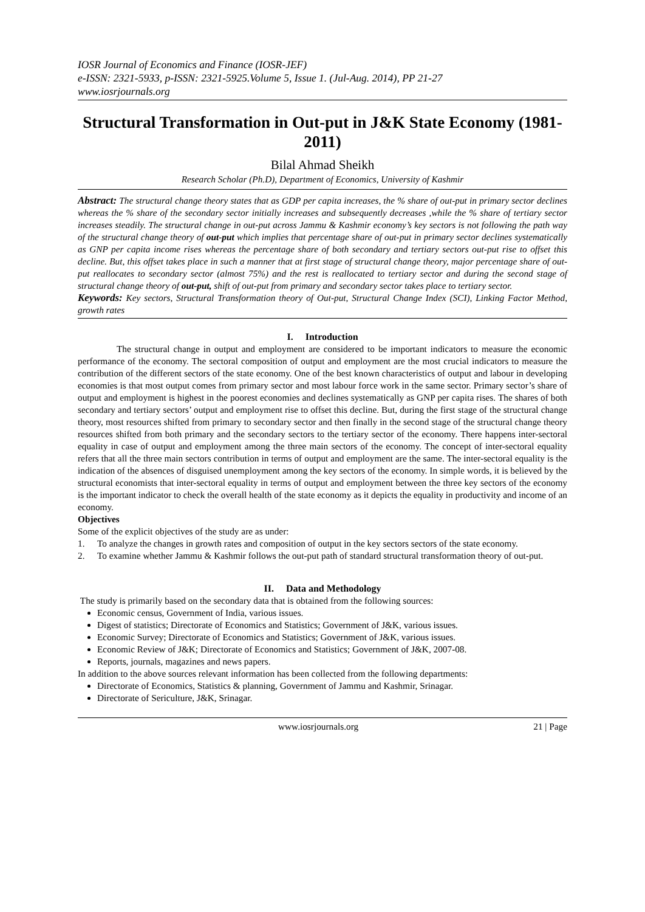IOSR Journal of Economics and Finance (IOSR-JEF)
e-ISSN: 2321-5933, p-ISSN: 2321-5925.Volume 5, Issue 1. (Jul-Aug. 2014), PP 21-27
www.iosrjournals.org
Structural Transformation in Out-put in J&K State Economy (1981-2011)
Bilal Ahmad Sheikh
Research Scholar (Ph.D), Department of Economics, University of Kashmir
Abstract: The structural change theory states that as GDP per capita increases, the % share of out-put in primary sector declines whereas the % share of the secondary sector initially increases and subsequently decreases ,while the % share of tertiary sector increases steadily. The structural change in out-put across Jammu & Kashmir economy’s key sectors is not following the path way of the structural change theory of out-put which implies that percentage share of out-put in primary sector declines systematically as GNP per capita income rises whereas the percentage share of both secondary and tertiary sectors out-put rise to offset this decline. But, this offset takes place in such a manner that at first stage of structural change theory, major percentage share of out-put reallocates to secondary sector (almost 75%) and the rest is reallocated to tertiary sector and during the second stage of structural change theory of out-put, shift of out-put from primary and secondary sector takes place to tertiary sector.
Keywords: Key sectors, Structural Transformation theory of Out-put, Structural Change Index (SCI), Linking Factor Method, growth rates
I. Introduction
The structural change in output and employment are considered to be important indicators to measure the economic performance of the economy. The sectoral composition of output and employment are the most crucial indicators to measure the contribution of the different sectors of the state economy. One of the best known characteristics of output and labour in developing economies is that most output comes from primary sector and most labour force work in the same sector. Primary sector’s share of output and employment is highest in the poorest economies and declines systematically as GNP per capita rises. The shares of both secondary and tertiary sectors’ output and employment rise to offset this decline. But, during the first stage of the structural change theory, most resources shifted from primary to secondary sector and then finally in the second stage of the structural change theory resources shifted from both primary and the secondary sectors to the tertiary sector of the economy. There happens inter-sectoral equality in case of output and employment among the three main sectors of the economy. The concept of inter-sectoral equality refers that all the three main sectors contribution in terms of output and employment are the same. The inter-sectoral equality is the indication of the absences of disguised unemployment among the key sectors of the economy. In simple words, it is believed by the structural economists that inter-sectoral equality in terms of output and employment between the three key sectors of the economy is the important indicator to check the overall health of the state economy as it depicts the equality in productivity and income of an economy.
Objectives
Some of the explicit objectives of the study are as under:
1. To analyze the changes in growth rates and composition of output in the key sectors sectors of the state economy.
2. To examine whether Jammu & Kashmir follows the out-put path of standard structural transformation theory of out-put.
II. Data and Methodology
The study is primarily based on the secondary data that is obtained from the following sources:
Economic census, Government of India, various issues.
Digest of statistics; Directorate of Economics and Statistics; Government of J&K, various issues.
Economic Survey; Directorate of Economics and Statistics; Government of J&K, various issues.
Economic Review of J&K; Directorate of Economics and Statistics; Government of J&K, 2007-08.
Reports, journals, magazines and news papers.
In addition to the above sources relevant information has been collected from the following departments:
Directorate of Economics, Statistics & planning, Government of Jammu and Kashmir, Srinagar.
Directorate of Sericulture, J&K, Srinagar.
www.iosrjournals.org 21 | Page